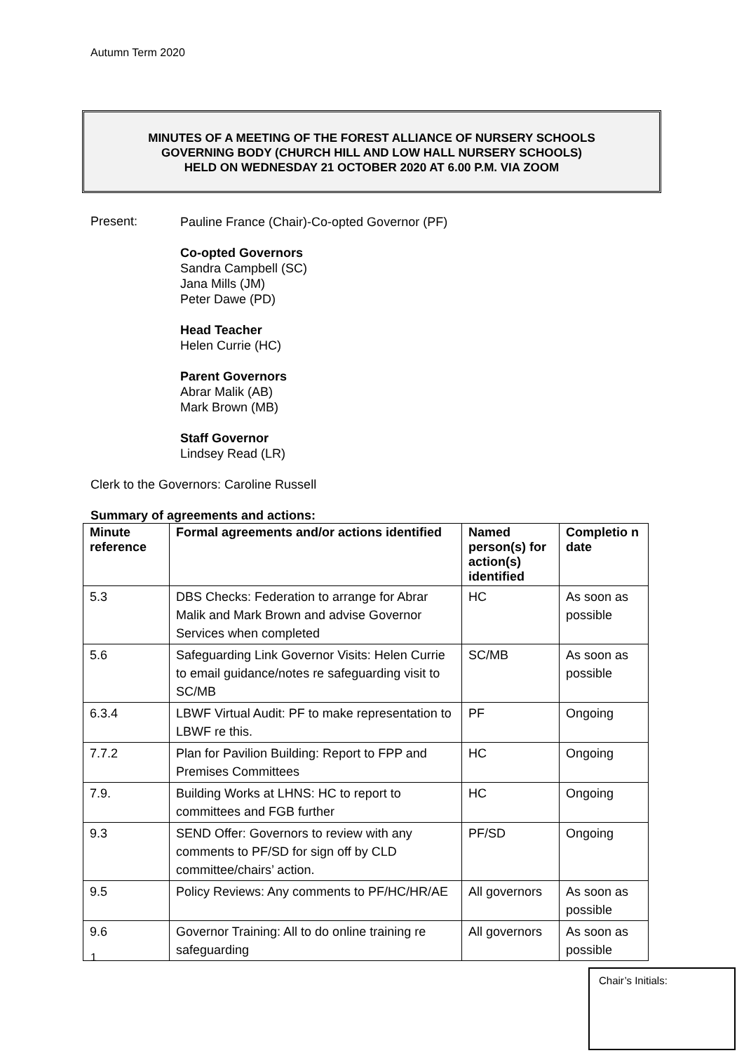Autumn Term 2020
MINUTES OF A MEETING OF THE FOREST ALLIANCE OF NURSERY SCHOOLS
GOVERNING BODY (CHURCH HILL AND LOW HALL NURSERY SCHOOLS)
HELD ON WEDNESDAY 21 OCTOBER 2020 AT 6.00 P.M. VIA ZOOM
Present:
Pauline France (Chair)-Co-opted Governor (PF)
Co-opted Governors
Sandra Campbell (SC)
Jana Mills (JM)
Peter Dawe (PD)
Head Teacher
Helen Currie (HC)
Parent Governors
Abrar Malik (AB)
Mark Brown (MB)
Staff Governor
Lindsey Read (LR)
Clerk to the Governors: Caroline Russell
Summary of agreements and actions:
| Minute reference | Formal agreements and/or actions identified | Named person(s) for action(s) identified | Completio n date |
| --- | --- | --- | --- |
| 5.3 | DBS Checks: Federation to arrange for Abrar Malik and Mark Brown and advise Governor Services when completed | HC | As soon as possible |
| 5.6 | Safeguarding Link Governor Visits: Helen Currie to email guidance/notes re safeguarding visit to SC/MB | SC/MB | As soon as possible |
| 6.3.4 | LBWF Virtual Audit: PF to make representation to LBWF re this. | PF | Ongoing |
| 7.7.2 | Plan for Pavilion Building: Report to FPP and Premises Committees | HC | Ongoing |
| 7.9. | Building Works at LHNS: HC to report to committees and FGB further | HC | Ongoing |
| 9.3 | SEND Offer: Governors to review with any comments to PF/SD for sign off by CLD committee/chairs’ action. | PF/SD | Ongoing |
| 9.5 | Policy Reviews: Any comments to PF/HC/HR/AE | All governors | As soon as possible |
| 9.6 | Governor Training: All to do online training re safeguarding | All governors | As soon as possible |
1
Chair’s Initials: